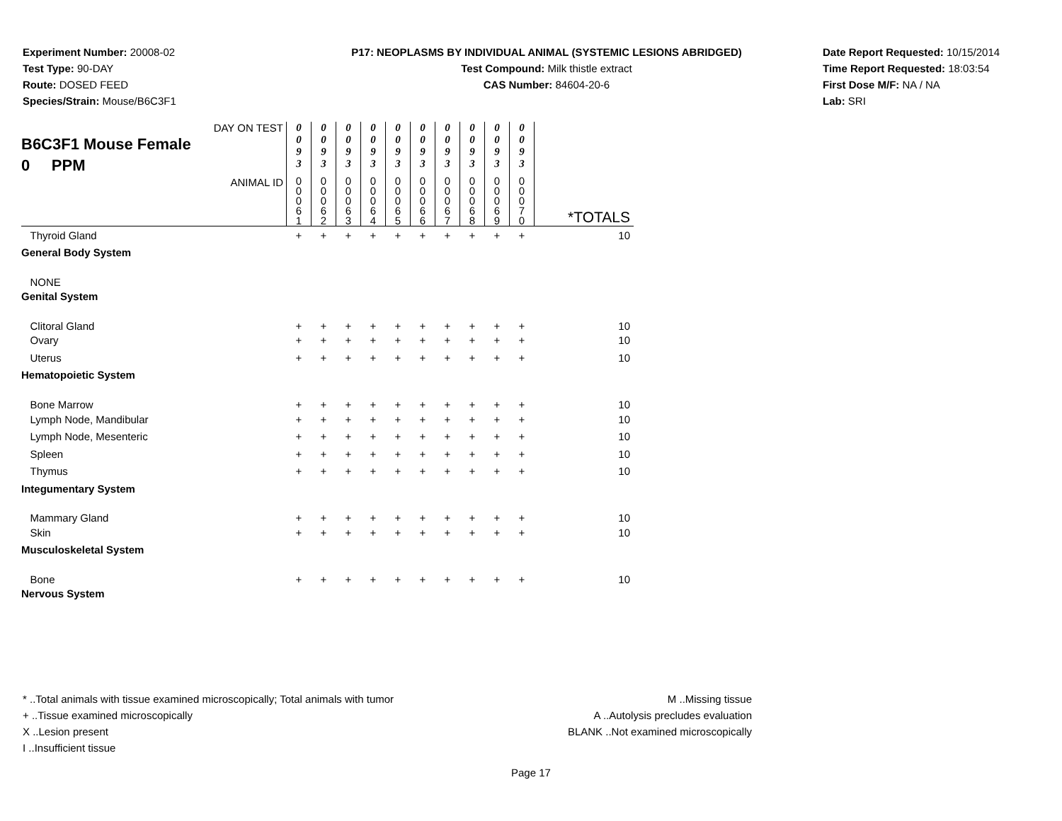Experiment Number: 20008-02
Test Type: 90-DAY
Route: DOSED FEED
Species/Strain: Mouse/B6C3F1
P17: NEOPLASMS BY INDIVIDUAL ANIMAL (SYSTEMIC LESIONS ABRIDGED)
Test Compound: Milk thistle extract
CAS Number: 84604-20-6
Date Report Requested: 10/15/2014
Time Report Requested: 18:03:54
First Dose M/F: NA / NA
Lab: SRI
| DAY ON TEST B6C3F1 Mouse Female 0 PPM | 0 0 9 3 | 0 0 9 3 | 0 0 9 3 | 0 0 9 3 | 0 0 9 3 | 0 0 9 3 | 0 0 9 3 | 0 0 9 3 | 0 0 9 3 | 0 0 9 3 | |
| ANIMAL ID | 0 0 0 6 1 | 0 0 0 6 2 | 0 0 0 6 3 | 0 0 0 6 4 | 0 0 0 6 5 | 0 0 0 6 6 | 0 0 0 6 7 | 0 0 0 6 8 | 0 0 0 6 9 | 0 0 0 7 0 | *TOTALS |
| Thyroid Gland | + | + | + | + | + | + | + | + | + | + | 10 |
| General Body System | | | | | | | | | | | |
| NONE | | | | | | | | | | | |
| Genital System | | | | | | | | | | | |
| Clitoral Gland | + | + | + | + | + | + | + | + | + | + | 10 |
| Ovary | + | + | + | + | + | + | + | + | + | + | 10 |
| Uterus | + | + | + | + | + | + | + | + | + | + | 10 |
| Hematopoietic System | | | | | | | | | | | |
| Bone Marrow | + | + | + | + | + | + | + | + | + | + | 10 |
| Lymph Node, Mandibular | + | + | + | + | + | + | + | + | + | + | 10 |
| Lymph Node, Mesenteric | + | + | + | + | + | + | + | + | + | + | 10 |
| Spleen | + | + | + | + | + | + | + | + | + | + | 10 |
| Thymus | + | + | + | + | + | + | + | + | + | + | 10 |
| Integumentary System | | | | | | | | | | | |
| Mammary Gland | + | + | + | + | + | + | + | + | + | + | 10 |
| Skin | + | + | + | + | + | + | + | + | + | + | 10 |
| Musculoskeletal System | | | | | | | | | | | |
| Bone | + | + | + | + | + | + | + | + | + | + | 10 |
| Nervous System | | | | | | | | | | | |
* ..Total animals with tissue examined microscopically; Total animals with tumor
+ ..Tissue examined microscopically
X ..Lesion present
I ..Insufficient tissue
M ..Missing tissue
A ..Autolysis precludes evaluation
BLANK ..Not examined microscopically
Page 17